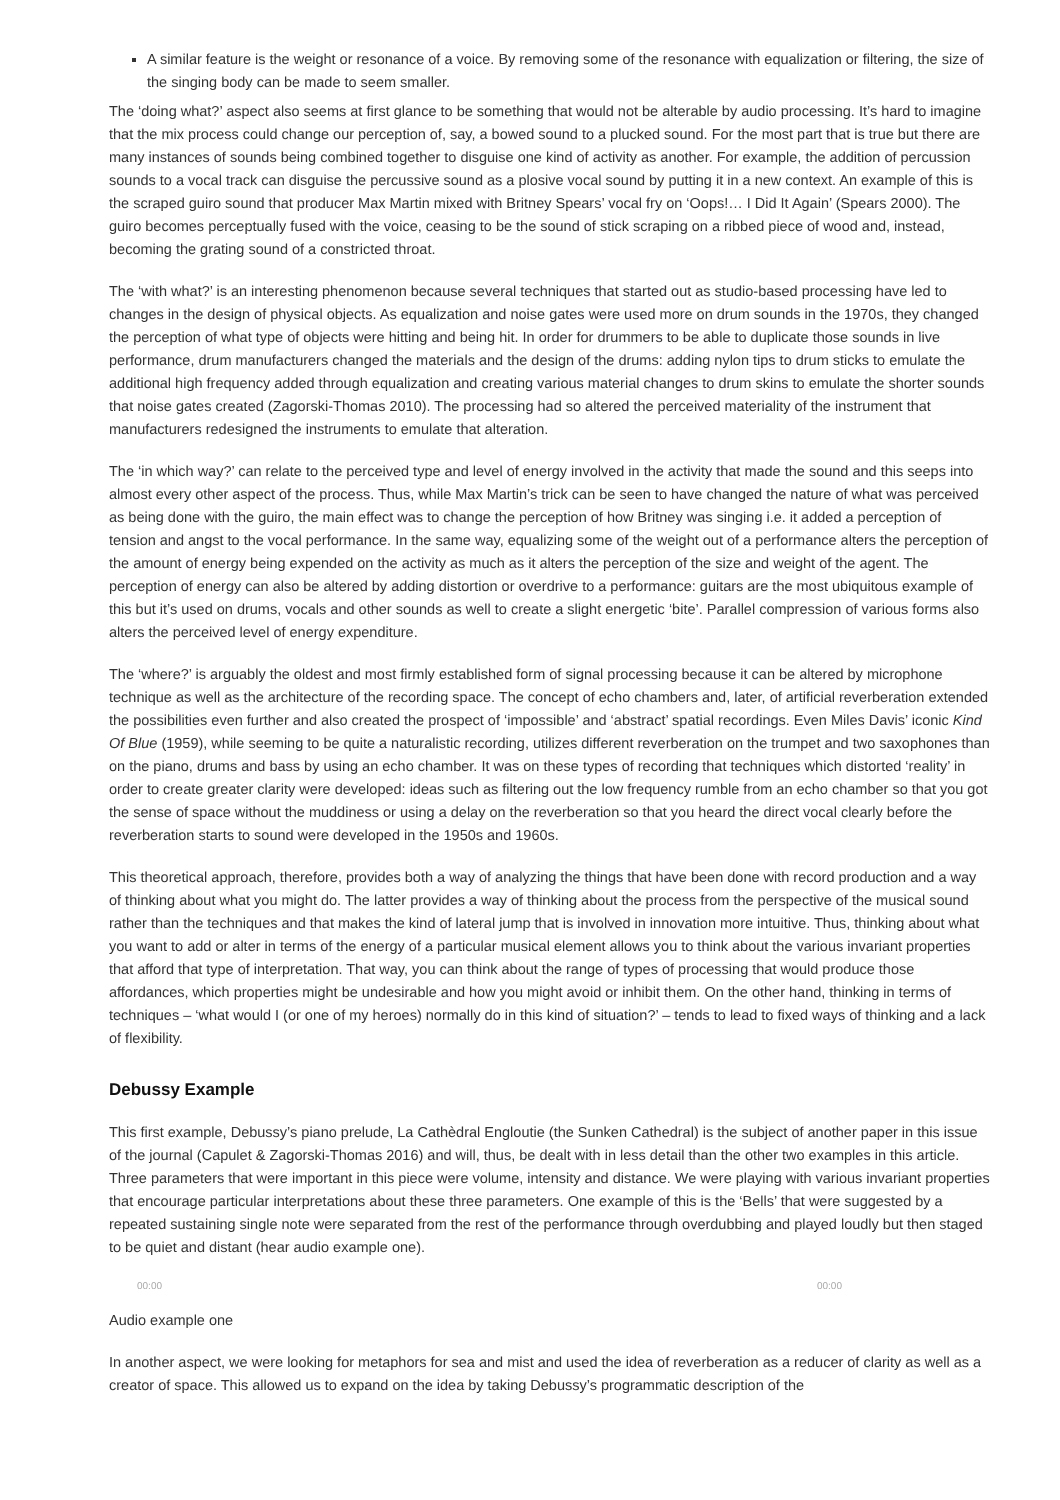A similar feature is the weight or resonance of a voice. By removing some of the resonance with equalization or filtering, the size of the singing body can be made to seem smaller.
The ‘doing what?’ aspect also seems at first glance to be something that would not be alterable by audio processing. It’s hard to imagine that the mix process could change our perception of, say, a bowed sound to a plucked sound. For the most part that is true but there are many instances of sounds being combined together to disguise one kind of activity as another. For example, the addition of percussion sounds to a vocal track can disguise the percussive sound as a plosive vocal sound by putting it in a new context. An example of this is the scraped guiro sound that producer Max Martin mixed with Britney Spears’ vocal fry on ‘Oops!… I Did It Again’ (Spears 2000). The guiro becomes perceptually fused with the voice, ceasing to be the sound of stick scraping on a ribbed piece of wood and, instead, becoming the grating sound of a constricted throat.
The ‘with what?’ is an interesting phenomenon because several techniques that started out as studio-based processing have led to changes in the design of physical objects. As equalization and noise gates were used more on drum sounds in the 1970s, they changed the perception of what type of objects were hitting and being hit. In order for drummers to be able to duplicate those sounds in live performance, drum manufacturers changed the materials and the design of the drums: adding nylon tips to drum sticks to emulate the additional high frequency added through equalization and creating various material changes to drum skins to emulate the shorter sounds that noise gates created (Zagorski-Thomas 2010). The processing had so altered the perceived materiality of the instrument that manufacturers redesigned the instruments to emulate that alteration.
The ‘in which way?’ can relate to the perceived type and level of energy involved in the activity that made the sound and this seeps into almost every other aspect of the process. Thus, while Max Martin’s trick can be seen to have changed the nature of what was perceived as being done with the guiro, the main effect was to change the perception of how Britney was singing i.e. it added a perception of tension and angst to the vocal performance. In the same way, equalizing some of the weight out of a performance alters the perception of the amount of energy being expended on the activity as much as it alters the perception of the size and weight of the agent. The perception of energy can also be altered by adding distortion or overdrive to a performance: guitars are the most ubiquitous example of this but it’s used on drums, vocals and other sounds as well to create a slight energetic ‘bite’. Parallel compression of various forms also alters the perceived level of energy expenditure.
The ‘where?’ is arguably the oldest and most firmly established form of signal processing because it can be altered by microphone technique as well as the architecture of the recording space. The concept of echo chambers and, later, of artificial reverberation extended the possibilities even further and also created the prospect of ‘impossible’ and ‘abstract’ spatial recordings. Even Miles Davis’ iconic Kind Of Blue (1959), while seeming to be quite a naturalistic recording, utilizes different reverberation on the trumpet and two saxophones than on the piano, drums and bass by using an echo chamber. It was on these types of recording that techniques which distorted ‘reality’ in order to create greater clarity were developed: ideas such as filtering out the low frequency rumble from an echo chamber so that you got the sense of space without the muddiness or using a delay on the reverberation so that you heard the direct vocal clearly before the reverberation starts to sound were developed in the 1950s and 1960s.
This theoretical approach, therefore, provides both a way of analyzing the things that have been done with record production and a way of thinking about what you might do. The latter provides a way of thinking about the process from the perspective of the musical sound rather than the techniques and that makes the kind of lateral jump that is involved in innovation more intuitive. Thus, thinking about what you want to add or alter in terms of the energy of a particular musical element allows you to think about the various invariant properties that afford that type of interpretation. That way, you can think about the range of types of processing that would produce those affordances, which properties might be undesirable and how you might avoid or inhibit them. On the other hand, thinking in terms of techniques – ‘what would I (or one of my heroes) normally do in this kind of situation?’ – tends to lead to fixed ways of thinking and a lack of flexibility.
Debussy Example
This first example, Debussy’s piano prelude, La Cathèdral Engloutie (the Sunken Cathedral) is the subject of another paper in this issue of the journal (Capulet & Zagorski-Thomas 2016) and will, thus, be dealt with in less detail than the other two examples in this article. Three parameters that were important in this piece were volume, intensity and distance. We were playing with various invariant properties that encourage particular interpretations about these three parameters. One example of this is the ‘Bells’ that were suggested by a repeated sustaining single note were separated from the rest of the performance through overdubbing and played loudly but then staged to be quiet and distant (hear audio example one).
00:00 00:00
Audio example one
In another aspect, we were looking for metaphors for sea and mist and used the idea of reverberation as a reducer of clarity as well as a creator of space. This allowed us to expand on the idea by taking Debussy’s programmatic description of the